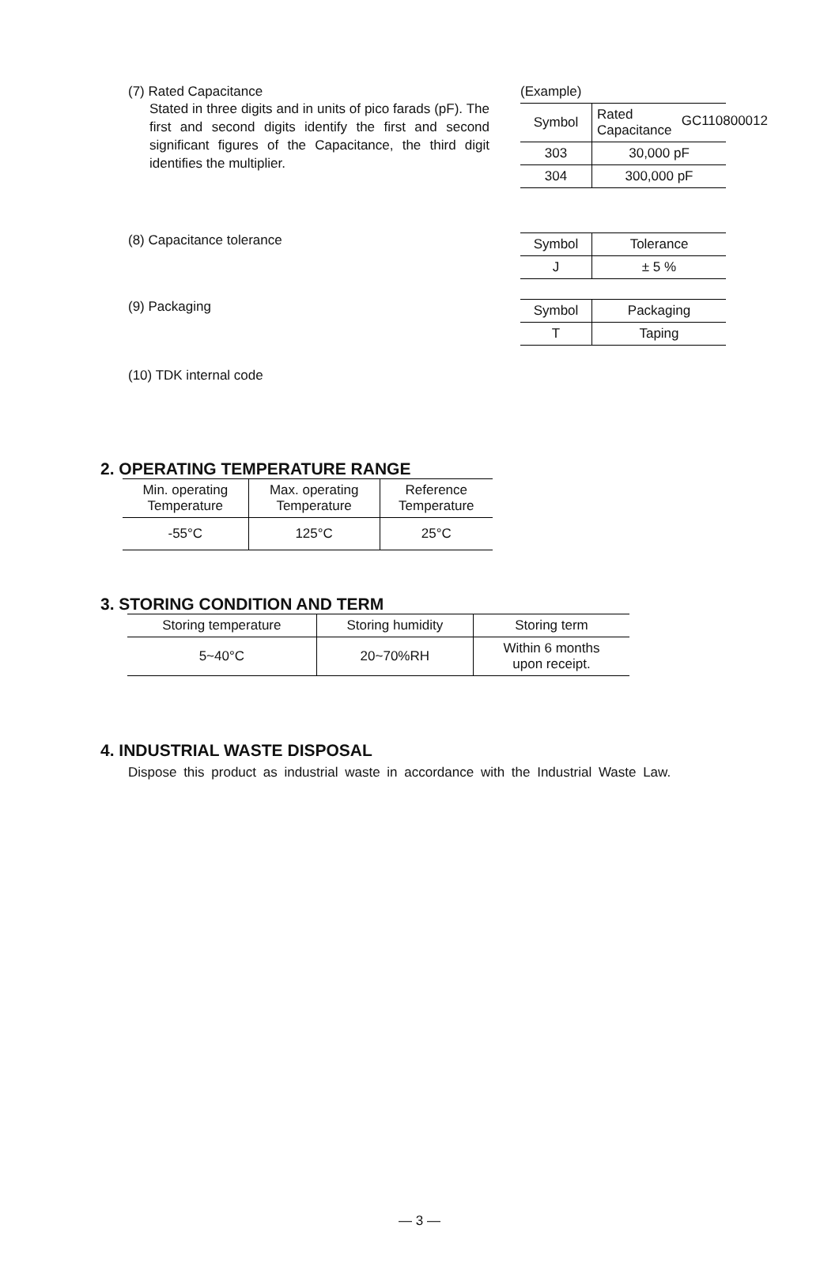GC110800012
(7) Rated Capacitance
Stated in three digits and in units of pico farads (pF). The first and second digits identify the first and second significant figures of the Capacitance, the third digit identifies the multiplier.
(Example)
| Symbol | Rated Capacitance |
| --- | --- |
| 303 | 30,000 pF |
| 304 | 300,000 pF |
(8) Capacitance tolerance
| Symbol | Tolerance |
| --- | --- |
| J | ± 5 % |
(9) Packaging
| Symbol | Packaging |
| --- | --- |
| T | Taping |
(10) TDK internal code
2. OPERATING TEMPERATURE RANGE
| Min. operating Temperature | Max. operating Temperature | Reference Temperature |
| --- | --- | --- |
| -55°C | 125°C | 25°C |
3. STORING CONDITION AND TERM
| Storing temperature | Storing humidity | Storing term |
| --- | --- | --- |
| 5~40°C | 20~70%RH | Within 6 months upon receipt. |
4. INDUSTRIAL WASTE DISPOSAL
Dispose this product as industrial waste in accordance with the Industrial Waste Law.
— 3 —